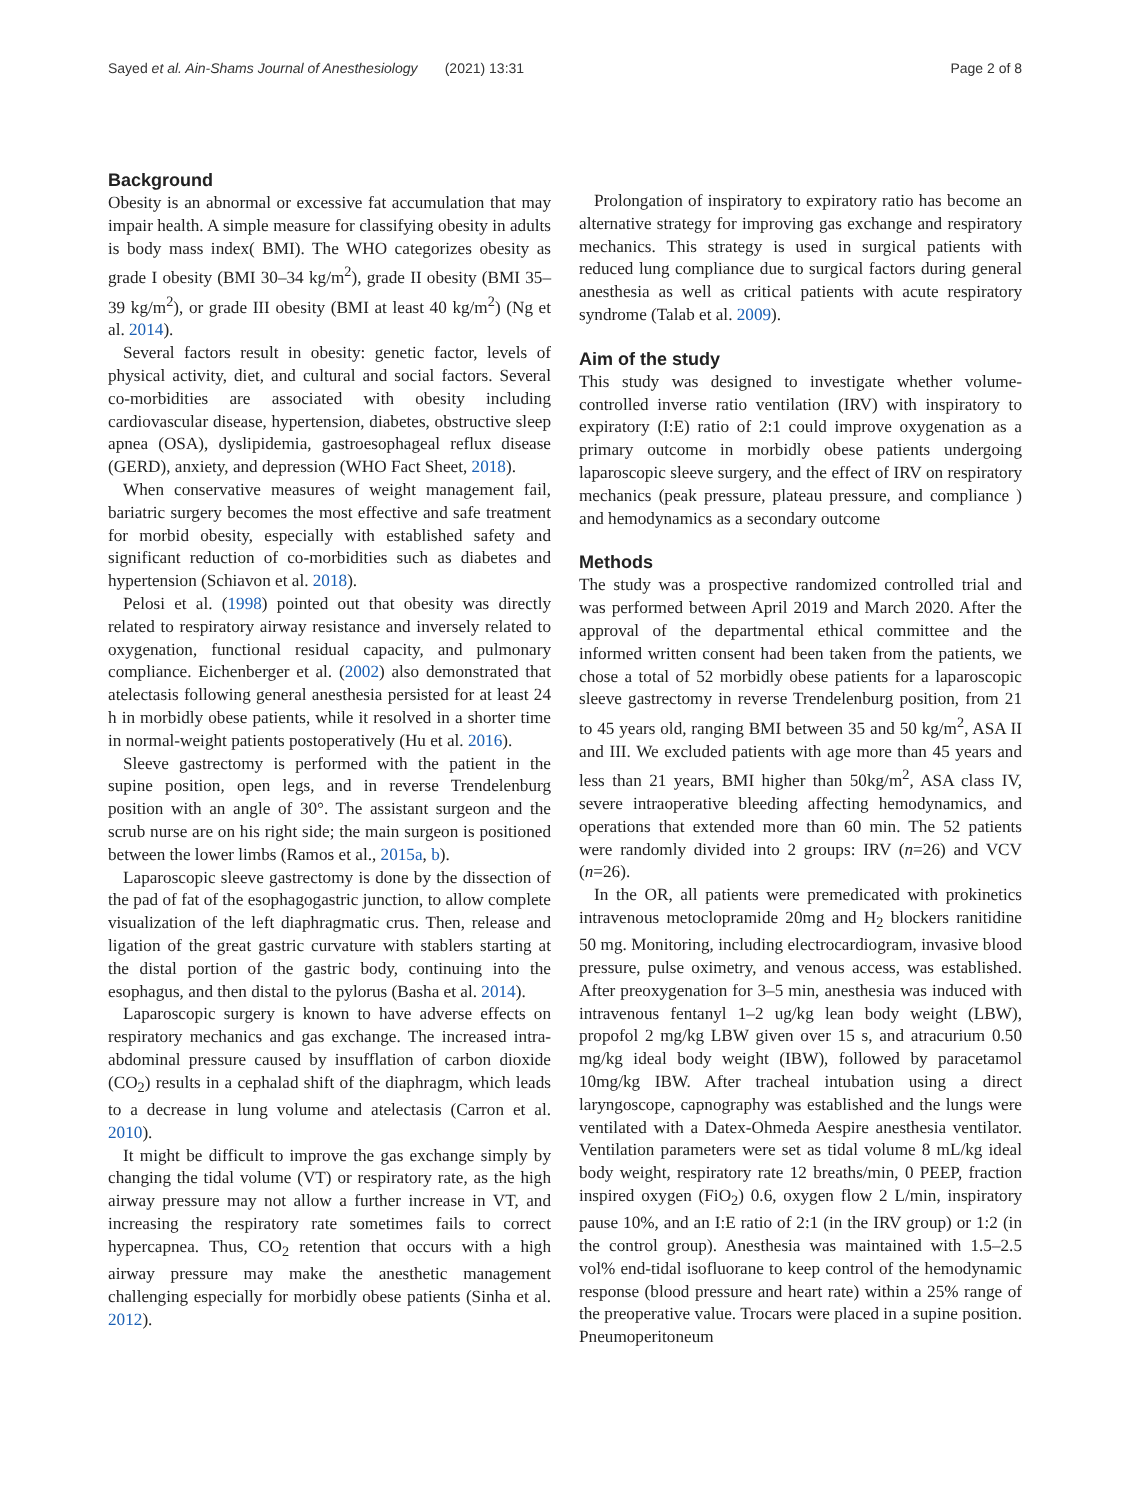Sayed et al. Ain-Shams Journal of Anesthesiology (2021) 13:31 Page 2 of 8
Background
Obesity is an abnormal or excessive fat accumulation that may impair health. A simple measure for classifying obesity in adults is body mass index( BMI). The WHO categorizes obesity as grade I obesity (BMI 30–34 kg/m<sup>2</sup>), grade II obesity (BMI 35–39 kg/m<sup>2</sup>), or grade III obesity (BMI at least 40 kg/m<sup>2</sup>) (Ng et al. 2014).
Several factors result in obesity: genetic factor, levels of physical activity, diet, and cultural and social factors. Several co-morbidities are associated with obesity including cardiovascular disease, hypertension, diabetes, obstructive sleep apnea (OSA), dyslipidemia, gastroesophageal reflux disease (GERD), anxiety, and depression (WHO Fact Sheet, 2018).
When conservative measures of weight management fail, bariatric surgery becomes the most effective and safe treatment for morbid obesity, especially with established safety and significant reduction of co-morbidities such as diabetes and hypertension (Schiavon et al. 2018).
Pelosi et al. (1998) pointed out that obesity was directly related to respiratory airway resistance and inversely related to oxygenation, functional residual capacity, and pulmonary compliance. Eichenberger et al. (2002) also demonstrated that atelectasis following general anesthesia persisted for at least 24 h in morbidly obese patients, while it resolved in a shorter time in normal-weight patients postoperatively (Hu et al. 2016).
Sleeve gastrectomy is performed with the patient in the supine position, open legs, and in reverse Trendelenburg position with an angle of 30°. The assistant surgeon and the scrub nurse are on his right side; the main surgeon is positioned between the lower limbs (Ramos et al., 2015a, b).
Laparoscopic sleeve gastrectomy is done by the dissection of the pad of fat of the esophagogastric junction, to allow complete visualization of the left diaphragmatic crus. Then, release and ligation of the great gastric curvature with stablers starting at the distal portion of the gastric body, continuing into the esophagus, and then distal to the pylorus (Basha et al. 2014).
Laparoscopic surgery is known to have adverse effects on respiratory mechanics and gas exchange. The increased intra-abdominal pressure caused by insufflation of carbon dioxide (CO<sub>2</sub>) results in a cephalad shift of the diaphragm, which leads to a decrease in lung volume and atelectasis (Carron et al. 2010).
It might be difficult to improve the gas exchange simply by changing the tidal volume (VT) or respiratory rate, as the high airway pressure may not allow a further increase in VT, and increasing the respiratory rate sometimes fails to correct hypercapnea. Thus, CO<sub>2</sub> retention that occurs with a high airway pressure may make the anesthetic management challenging especially for morbidly obese patients (Sinha et al. 2012).
Prolongation of inspiratory to expiratory ratio has become an alternative strategy for improving gas exchange and respiratory mechanics. This strategy is used in surgical patients with reduced lung compliance due to surgical factors during general anesthesia as well as critical patients with acute respiratory syndrome (Talab et al. 2009).
Aim of the study
This study was designed to investigate whether volume-controlled inverse ratio ventilation (IRV) with inspiratory to expiratory (I:E) ratio of 2:1 could improve oxygenation as a primary outcome in morbidly obese patients undergoing laparoscopic sleeve surgery, and the effect of IRV on respiratory mechanics (peak pressure, plateau pressure, and compliance ) and hemodynamics as a secondary outcome
Methods
The study was a prospective randomized controlled trial and was performed between April 2019 and March 2020. After the approval of the departmental ethical committee and the informed written consent had been taken from the patients, we chose a total of 52 morbidly obese patients for a laparoscopic sleeve gastrectomy in reverse Trendelenburg position, from 21 to 45 years old, ranging BMI between 35 and 50 kg/m<sup>2</sup>, ASA II and III. We excluded patients with age more than 45 years and less than 21 years, BMI higher than 50kg/m<sup>2</sup>, ASA class IV, severe intraoperative bleeding affecting hemodynamics, and operations that extended more than 60 min. The 52 patients were randomly divided into 2 groups: IRV (n=26) and VCV (n=26).
In the OR, all patients were premedicated with prokinetics intravenous metoclopramide 20mg and H<sub>2</sub> blockers ranitidine 50 mg. Monitoring, including electrocardiogram, invasive blood pressure, pulse oximetry, and venous access, was established. After preoxygenation for 3–5 min, anesthesia was induced with intravenous fentanyl 1–2 ug/kg lean body weight (LBW), propofol 2 mg/kg LBW given over 15 s, and atracurium 0.50 mg/kg ideal body weight (IBW), followed by paracetamol 10mg/kg IBW. After tracheal intubation using a direct laryngoscope, capnography was established and the lungs were ventilated with a Datex-Ohmeda Aespire anesthesia ventilator. Ventilation parameters were set as tidal volume 8 mL/kg ideal body weight, respiratory rate 12 breaths/min, 0 PEEP, fraction inspired oxygen (FiO<sub>2</sub>) 0.6, oxygen flow 2 L/min, inspiratory pause 10%, and an I:E ratio of 2:1 (in the IRV group) or 1:2 (in the control group). Anesthesia was maintained with 1.5–2.5 vol% end-tidal isofluorane to keep control of the hemodynamic response (blood pressure and heart rate) within a 25% range of the preoperative value. Trocars were placed in a supine position. Pneumoperitoneum